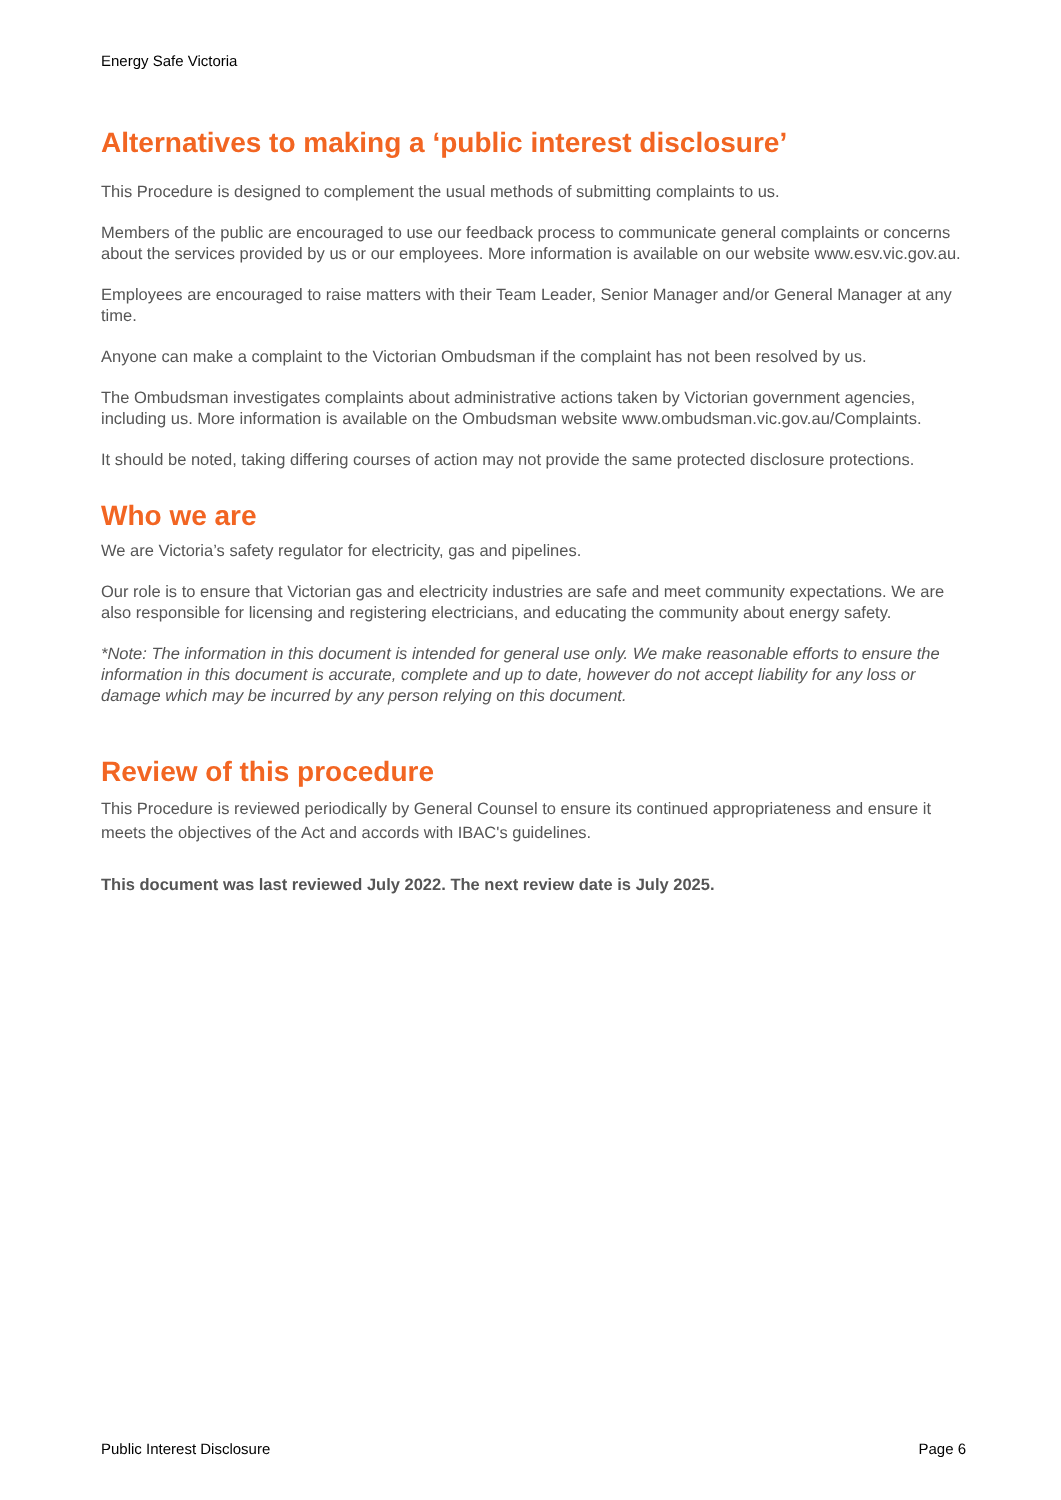Energy Safe Victoria
Alternatives to making a ‘public interest disclosure’
This Procedure is designed to complement the usual methods of submitting complaints to us.
Members of the public are encouraged to use our feedback process to communicate general complaints or concerns about the services provided by us or our employees. More information is available on our website www.esv.vic.gov.au.
Employees are encouraged to raise matters with their Team Leader, Senior Manager and/or General Manager at any time.
Anyone can make a complaint to the Victorian Ombudsman if the complaint has not been resolved by us.
The Ombudsman investigates complaints about administrative actions taken by Victorian government agencies, including us. More information is available on the Ombudsman website www.ombudsman.vic.gov.au/Complaints.
It should be noted, taking differing courses of action may not provide the same protected disclosure protections.
Who we are
We are Victoria’s safety regulator for electricity, gas and pipelines.
Our role is to ensure that Victorian gas and electricity industries are safe and meet community expectations. We are also responsible for licensing and registering electricians, and educating the community about energy safety.
*Note: The information in this document is intended for general use only. We make reasonable efforts to ensure the information in this document is accurate, complete and up to date, however do not accept liability for any loss or damage which may be incurred by any person relying on this document.
Review of this procedure
This Procedure is reviewed periodically by General Counsel to ensure its continued appropriateness and ensure it meets the objectives of the Act and accords with IBAC's guidelines.
This document was last reviewed July 2022. The next review date is July 2025.
Public Interest Disclosure Page 6